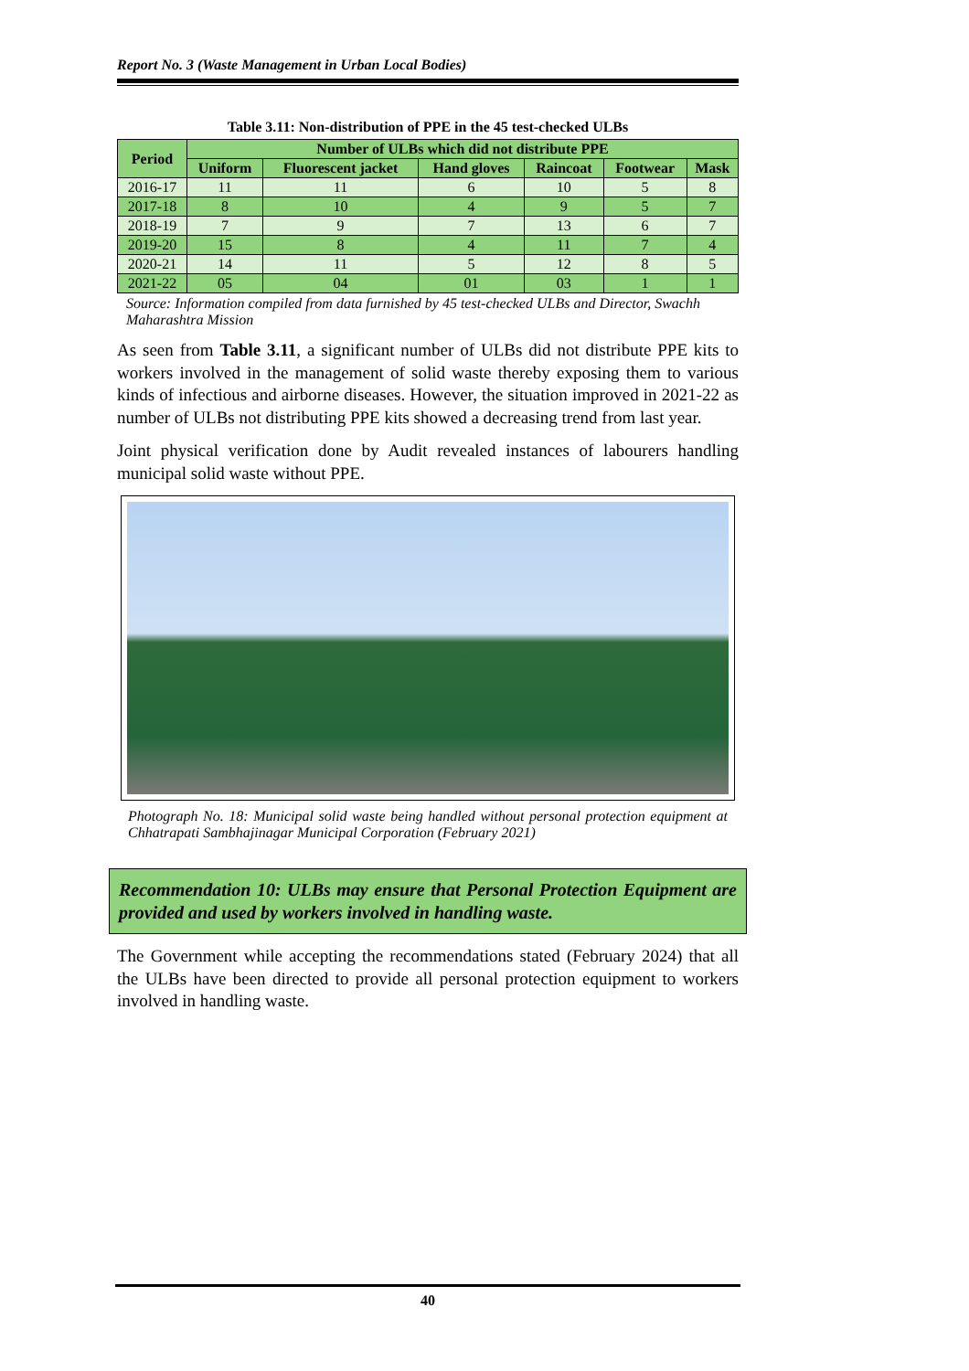Report No. 3 (Waste Management in Urban Local Bodies)
Table 3.11: Non-distribution of PPE in the 45 test-checked ULBs
| Period | Number of ULBs which did not distribute PPE | | | | | |
| --- | --- | --- | --- | --- | --- | --- |
| | Uniform | Fluorescent jacket | Hand gloves | Raincoat | Footwear | Mask |
| 2016-17 | 11 | 11 | 6 | 10 | 5 | 8 |
| 2017-18 | 8 | 10 | 4 | 9 | 5 | 7 |
| 2018-19 | 7 | 9 | 7 | 13 | 6 | 7 |
| 2019-20 | 15 | 8 | 4 | 11 | 7 | 4 |
| 2020-21 | 14 | 11 | 5 | 12 | 8 | 5 |
| 2021-22 | 05 | 04 | 01 | 03 | 1 | 1 |
Source: Information compiled from data furnished by 45 test-checked ULBs and Director, Swachh Maharashtra Mission
As seen from Table 3.11, a significant number of ULBs did not distribute PPE kits to workers involved in the management of solid waste thereby exposing them to various kinds of infectious and airborne diseases. However, the situation improved in 2021-22 as number of ULBs not distributing PPE kits showed a decreasing trend from last year.
Joint physical verification done by Audit revealed instances of labourers handling municipal solid waste without PPE.
Photograph No. 18: Municipal solid waste being handled without personal protection equipment at Chhatrapati Sambhajinagar Municipal Corporation (February 2021)
Recommendation 10: ULBs may ensure that Personal Protection Equipment are provided and used by workers involved in handling waste.
The Government while accepting the recommendations stated (February 2024) that all the ULBs have been directed to provide all personal protection equipment to workers involved in handling waste.
40